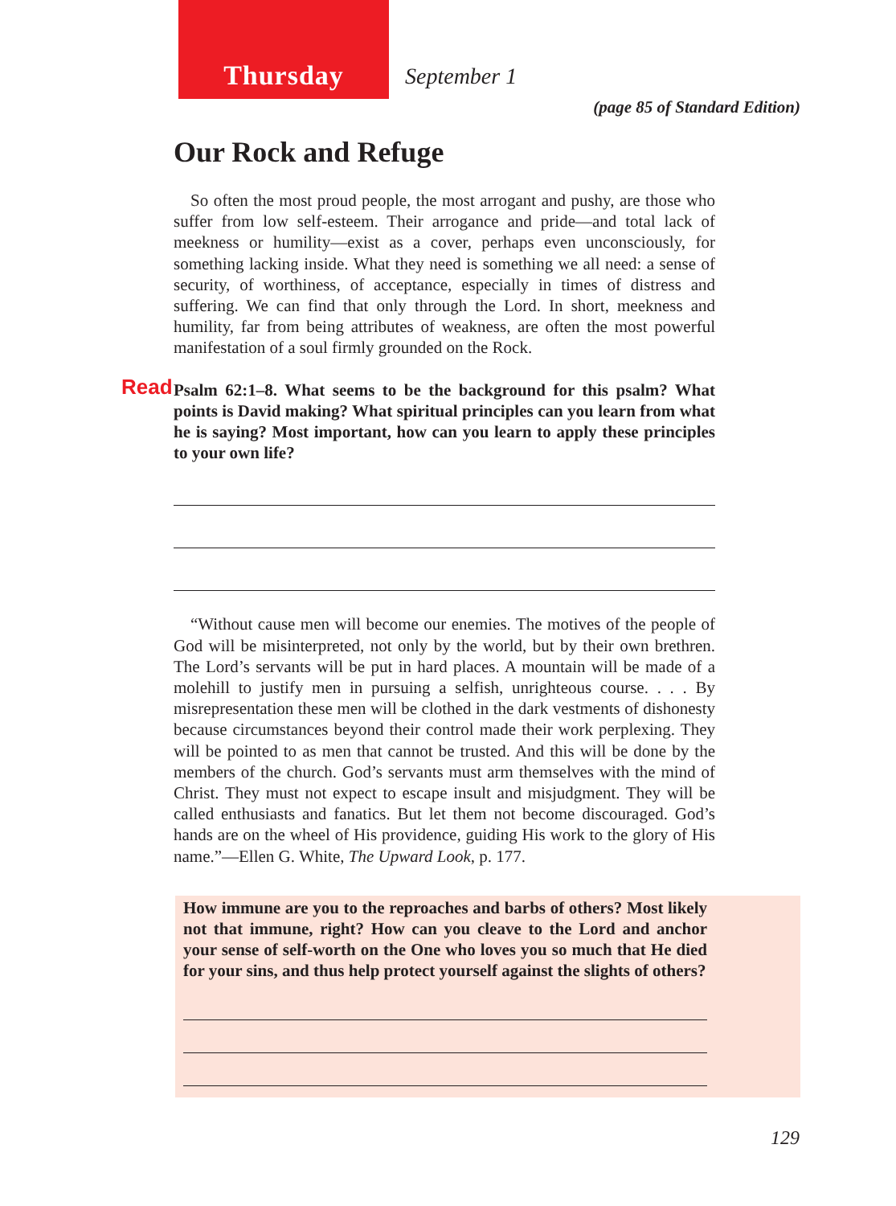Thursday
September 1
(page 85 of Standard Edition)
Our Rock and Refuge
So often the most proud people, the most arrogant and pushy, are those who suffer from low self-esteem. Their arrogance and pride—and total lack of meekness or humility—exist as a cover, perhaps even unconsciously, for something lacking inside. What they need is something we all need: a sense of security, of worthiness, of acceptance, especially in times of distress and suffering. We can find that only through the Lord. In short, meekness and humility, far from being attributes of weakness, are often the most powerful manifestation of a soul firmly grounded on the Rock.
Read Psalm 62:1–8. What seems to be the background for this psalm? What points is David making? What spiritual principles can you learn from what he is saying? Most important, how can you learn to apply these principles to your own life?
“Without cause men will become our enemies. The motives of the people of God will be misinterpreted, not only by the world, but by their own brethren. The Lord’s servants will be put in hard places. A mountain will be made of a molehill to justify men in pursuing a selfish, unrighteous course. . . . By misrepresentation these men will be clothed in the dark vestments of dishonesty because circumstances beyond their control made their work perplexing. They will be pointed to as men that cannot be trusted. And this will be done by the members of the church. God’s servants must arm themselves with the mind of Christ. They must not expect to escape insult and misjudgment. They will be called enthusiasts and fanatics. But let them not become discouraged. God’s hands are on the wheel of His providence, guiding His work to the glory of His name.”—Ellen G. White, The Upward Look, p. 177.
How immune are you to the reproaches and barbs of others? Most likely not that immune, right? How can you cleave to the Lord and anchor your sense of self-worth on the One who loves you so much that He died for your sins, and thus help protect yourself against the slights of others?
129